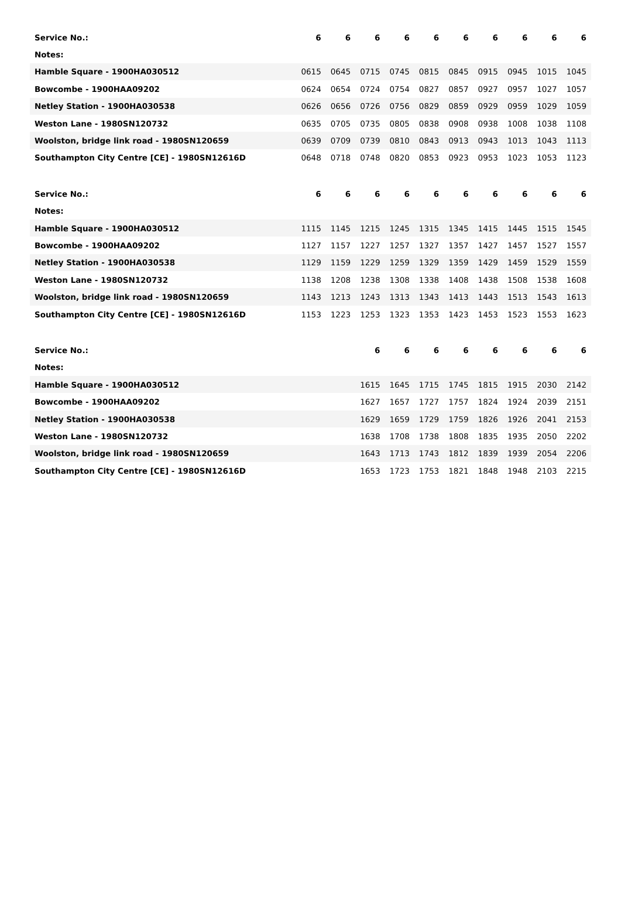| Service No.: | 6 | 6 | 6 | 6 | 6 | 6 | 6 | 6 | 6 | 6 |
| Notes: | | | | | | | | | | |
| Hamble Square - 1900HA030512 | 0615 | 0645 | 0715 | 0745 | 0815 | 0845 | 0915 | 0945 | 1015 | 1045 |
| Bowcombe - 1900HAA09202 | 0624 | 0654 | 0724 | 0754 | 0827 | 0857 | 0927 | 0957 | 1027 | 1057 |
| Netley Station - 1900HA030538 | 0626 | 0656 | 0726 | 0756 | 0829 | 0859 | 0929 | 0959 | 1029 | 1059 |
| Weston Lane - 1980SN120732 | 0635 | 0705 | 0735 | 0805 | 0838 | 0908 | 0938 | 1008 | 1038 | 1108 |
| Woolston, bridge link road - 1980SN120659 | 0639 | 0709 | 0739 | 0810 | 0843 | 0913 | 0943 | 1013 | 1043 | 1113 |
| Southampton City Centre [CE] - 1980SN12616D | 0648 | 0718 | 0748 | 0820 | 0853 | 0923 | 0953 | 1023 | 1053 | 1123 |
| Service No.: | 6 | 6 | 6 | 6 | 6 | 6 | 6 | 6 | 6 | 6 |
| Notes: | | | | | | | | | | |
| Hamble Square - 1900HA030512 | 1115 | 1145 | 1215 | 1245 | 1315 | 1345 | 1415 | 1445 | 1515 | 1545 |
| Bowcombe - 1900HAA09202 | 1127 | 1157 | 1227 | 1257 | 1327 | 1357 | 1427 | 1457 | 1527 | 1557 |
| Netley Station - 1900HA030538 | 1129 | 1159 | 1229 | 1259 | 1329 | 1359 | 1429 | 1459 | 1529 | 1559 |
| Weston Lane - 1980SN120732 | 1138 | 1208 | 1238 | 1308 | 1338 | 1408 | 1438 | 1508 | 1538 | 1608 |
| Woolston, bridge link road - 1980SN120659 | 1143 | 1213 | 1243 | 1313 | 1343 | 1413 | 1443 | 1513 | 1543 | 1613 |
| Southampton City Centre [CE] - 1980SN12616D | 1153 | 1223 | 1253 | 1323 | 1353 | 1423 | 1453 | 1523 | 1553 | 1623 |
| Service No.: | | | 6 | 6 | 6 | 6 | 6 | 6 | 6 | 6 |
| Notes: | | | | | | | | | | |
| Hamble Square - 1900HA030512 | | | 1615 | 1645 | 1715 | 1745 | 1815 | 1915 | 2030 | 2142 |
| Bowcombe - 1900HAA09202 | | | 1627 | 1657 | 1727 | 1757 | 1824 | 1924 | 2039 | 2151 |
| Netley Station - 1900HA030538 | | | 1629 | 1659 | 1729 | 1759 | 1826 | 1926 | 2041 | 2153 |
| Weston Lane - 1980SN120732 | | | 1638 | 1708 | 1738 | 1808 | 1835 | 1935 | 2050 | 2202 |
| Woolston, bridge link road - 1980SN120659 | | | 1643 | 1713 | 1743 | 1812 | 1839 | 1939 | 2054 | 2206 |
| Southampton City Centre [CE] - 1980SN12616D | | | 1653 | 1723 | 1753 | 1821 | 1848 | 1948 | 2103 | 2215 |